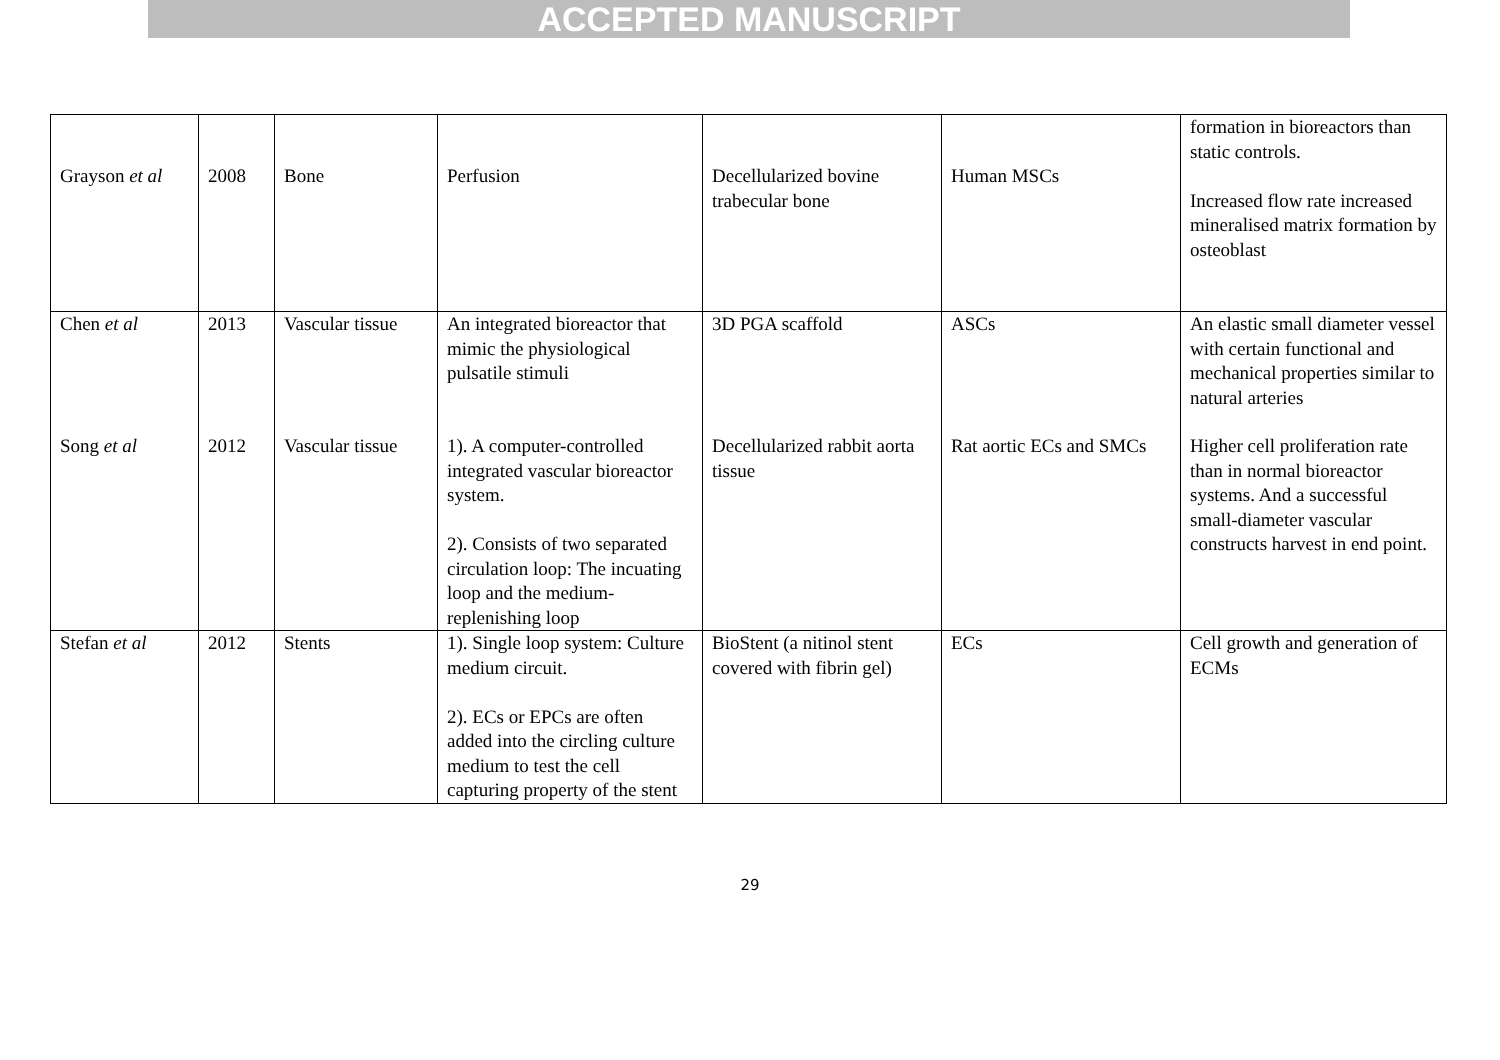ACCEPTED MANUSCRIPT
| Grayson et al | 2008 | Bone | Perfusion | Decellularized bovine trabecular bone | Human MSCs | formation in bioreactors than static controls. Increased flow rate increased mineralised matrix formation by osteoblast |
| Chen et al | 2013 | Vascular tissue | An integrated bioreactor that mimic the physiological pulsatile stimuli | 3D PGA scaffold | ASCs | An elastic small diameter vessel with certain functional and mechanical properties similar to natural arteries |
| Song et al | 2012 | Vascular tissue | 1). A computer-controlled integrated vascular bioreactor system. 2). Consists of two separated circulation loop: The incuating loop and the medium-replenishing loop | Decellularized rabbit aorta tissue | Rat aortic ECs and SMCs | Higher cell proliferation rate than in normal bioreactor systems. And a successful small-diameter vascular constructs harvest in end point. |
| Stefan et al | 2012 | Stents | 1). Single loop system: Culture medium circuit. 2). ECs or EPCs are often added into the circling culture medium to test the cell capturing property of the stent | BioStent (a nitinol stent covered with fibrin gel) | ECs | Cell growth and generation of ECMs |
29